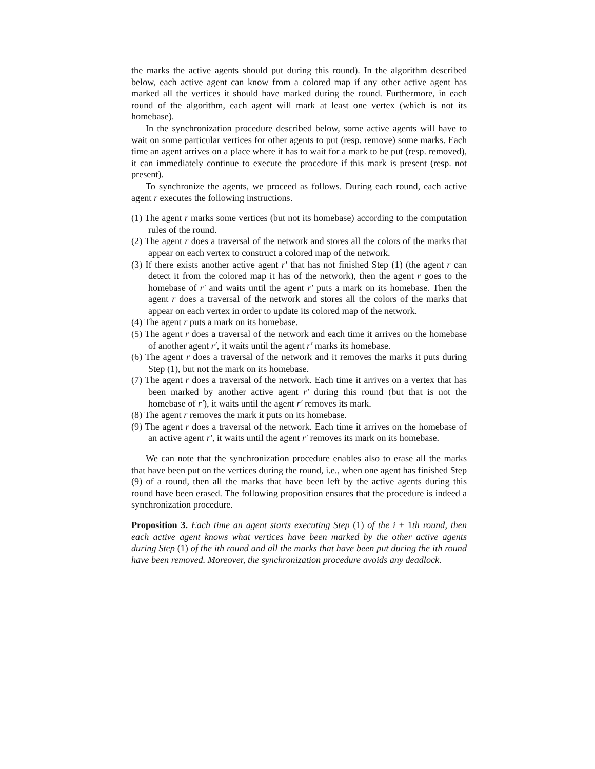the marks the active agents should put during this round). In the algorithm described below, each active agent can know from a colored map if any other active agent has marked all the vertices it should have marked during the round. Furthermore, in each round of the algorithm, each agent will mark at least one vertex (which is not its homebase).
In the synchronization procedure described below, some active agents will have to wait on some particular vertices for other agents to put (resp. remove) some marks. Each time an agent arrives on a place where it has to wait for a mark to be put (resp. removed), it can immediately continue to execute the procedure if this mark is present (resp. not present).
To synchronize the agents, we proceed as follows. During each round, each active agent r executes the following instructions.
(1) The agent r marks some vertices (but not its homebase) according to the computation rules of the round.
(2) The agent r does a traversal of the network and stores all the colors of the marks that appear on each vertex to construct a colored map of the network.
(3) If there exists another active agent r′ that has not finished Step (1) (the agent r can detect it from the colored map it has of the network), then the agent r goes to the homebase of r′ and waits until the agent r′ puts a mark on its homebase. Then the agent r does a traversal of the network and stores all the colors of the marks that appear on each vertex in order to update its colored map of the network.
(4) The agent r puts a mark on its homebase.
(5) The agent r does a traversal of the network and each time it arrives on the homebase of another agent r′, it waits until the agent r′ marks its homebase.
(6) The agent r does a traversal of the network and it removes the marks it puts during Step (1), but not the mark on its homebase.
(7) The agent r does a traversal of the network. Each time it arrives on a vertex that has been marked by another active agent r′ during this round (but that is not the homebase of r′), it waits until the agent r′ removes its mark.
(8) The agent r removes the mark it puts on its homebase.
(9) The agent r does a traversal of the network. Each time it arrives on the homebase of an active agent r′, it waits until the agent r′ removes its mark on its homebase.
We can note that the synchronization procedure enables also to erase all the marks that have been put on the vertices during the round, i.e., when one agent has finished Step (9) of a round, then all the marks that have been left by the active agents during this round have been erased. The following proposition ensures that the procedure is indeed a synchronization procedure.
Proposition 3. Each time an agent starts executing Step (1) of the i + 1th round, then each active agent knows what vertices have been marked by the other active agents during Step (1) of the ith round and all the marks that have been put during the ith round have been removed. Moreover, the synchronization procedure avoids any deadlock.